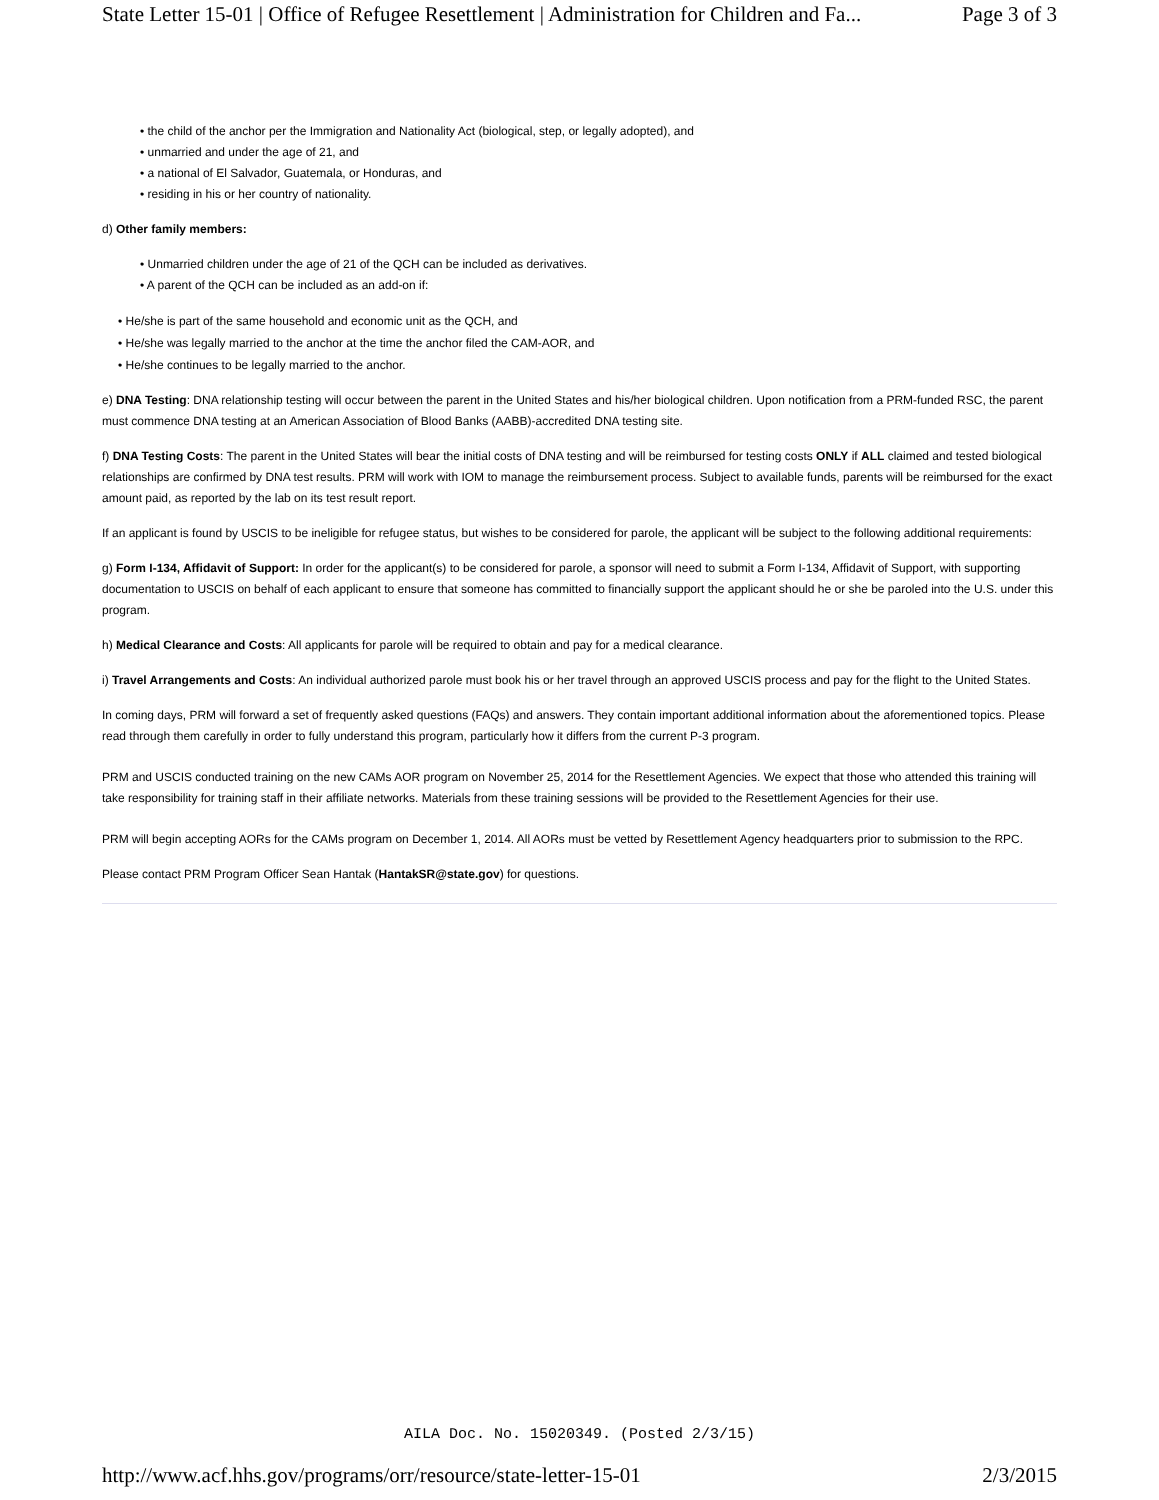State Letter 15-01 | Office of Refugee Resettlement | Administration for Children and Fa... Page 3 of 3
• the child of the anchor per the Immigration and Nationality Act (biological, step, or legally adopted), and
• unmarried and under the age of 21, and
• a national of El Salvador, Guatemala, or Honduras, and
• residing in his or her country of nationality.
d) Other family members:
• Unmarried children under the age of 21 of the QCH can be included as derivatives.
• A parent of the QCH can be included as an add-on if:
• He/she is part of the same household and economic unit as the QCH, and
• He/she was legally married to the anchor at the time the anchor filed the CAM-AOR, and
• He/she continues to be legally married to the anchor.
e) DNA Testing: DNA relationship testing will occur between the parent in the United States and his/her biological children. Upon notification from a PRM-funded RSC, the parent must commence DNA testing at an American Association of Blood Banks (AABB)-accredited DNA testing site.
f) DNA Testing Costs: The parent in the United States will bear the initial costs of DNA testing and will be reimbursed for testing costs ONLY if ALL claimed and tested biological relationships are confirmed by DNA test results. PRM will work with IOM to manage the reimbursement process. Subject to available funds, parents will be reimbursed for the exact amount paid, as reported by the lab on its test result report.
If an applicant is found by USCIS to be ineligible for refugee status, but wishes to be considered for parole, the applicant will be subject to the following additional requirements:
g) Form I-134, Affidavit of Support: In order for the applicant(s) to be considered for parole, a sponsor will need to submit a Form I-134, Affidavit of Support, with supporting documentation to USCIS on behalf of each applicant to ensure that someone has committed to financially support the applicant should he or she be paroled into the U.S. under this program.
h) Medical Clearance and Costs: All applicants for parole will be required to obtain and pay for a medical clearance.
i) Travel Arrangements and Costs: An individual authorized parole must book his or her travel through an approved USCIS process and pay for the flight to the United States.
In coming days, PRM will forward a set of frequently asked questions (FAQs) and answers. They contain important additional information about the aforementioned topics. Please read through them carefully in order to fully understand this program, particularly how it differs from the current P-3 program.
PRM and USCIS conducted training on the new CAMs AOR program on November 25, 2014 for the Resettlement Agencies. We expect that those who attended this training will take responsibility for training staff in their affiliate networks. Materials from these training sessions will be provided to the Resettlement Agencies for their use.
PRM will begin accepting AORs for the CAMs program on December 1, 2014. All AORs must be vetted by Resettlement Agency headquarters prior to submission to the RPC.
Please contact PRM Program Officer Sean Hantak (HantakSR@state.gov) for questions.
AILA Doc. No. 15020349. (Posted 2/3/15)
http://www.acf.hhs.gov/programs/orr/resource/state-letter-15-01 2/3/2015